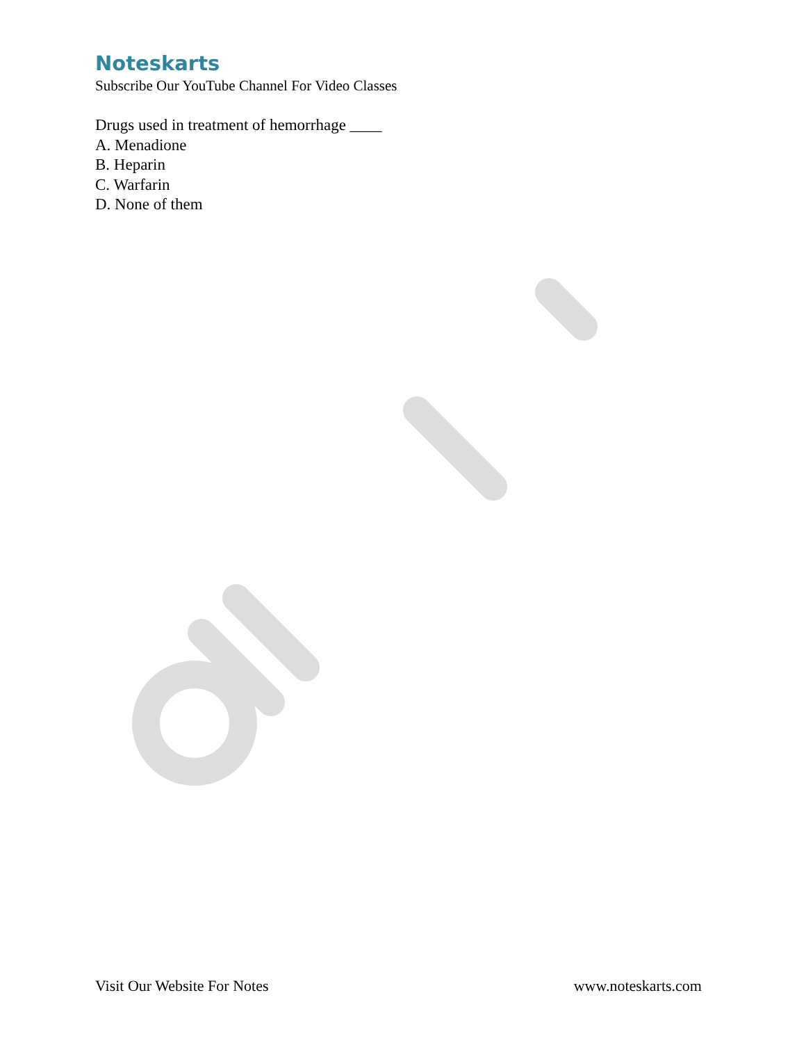Noteskarts
Subscribe Our YouTube Channel For Video Classes
Drugs used in treatment of hemorrhage ____
A. Menadione
B. Heparin
C. Warfarin
D. None of them
Visit Our Website For Notes www.noteskarts.com